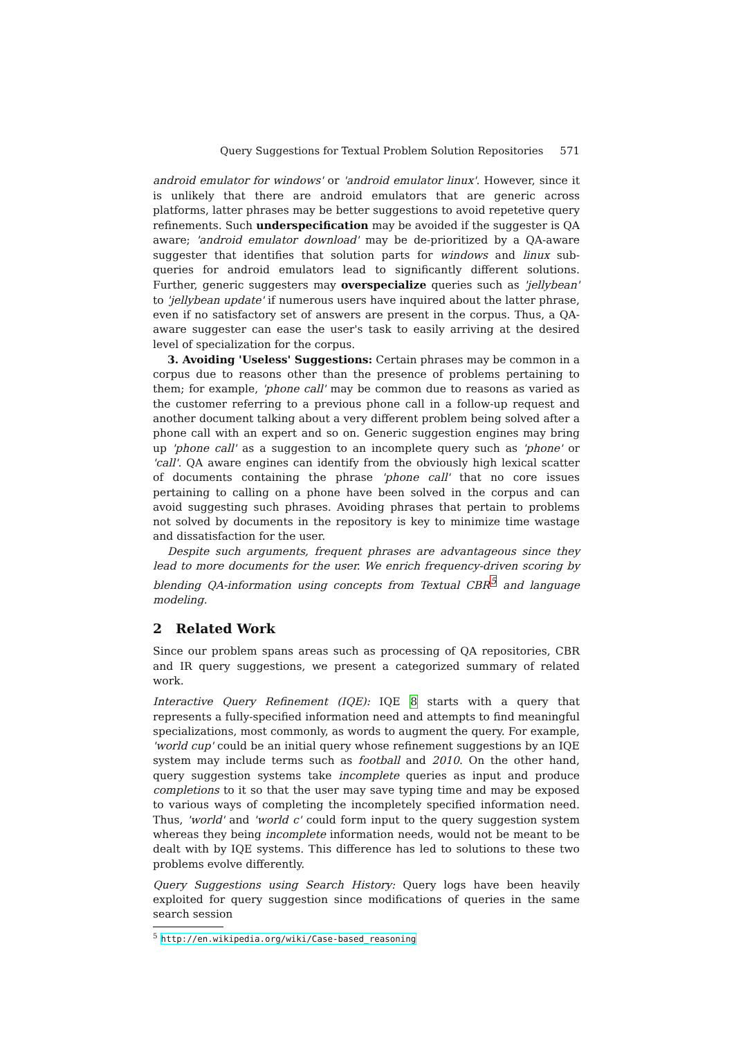Query Suggestions for Textual Problem Solution Repositories 571
android emulator for windows' or 'android emulator linux'. However, since it is unlikely that there are android emulators that are generic across platforms, latter phrases may be better suggestions to avoid repetetive query refinements. Such underspecification may be avoided if the suggester is QA aware; 'android emulator download' may be de-prioritized by a QA-aware suggester that identifies that solution parts for windows and linux sub-queries for android emulators lead to significantly different solutions. Further, generic suggesters may overspecialize queries such as 'jellybean' to 'jellybean update' if numerous users have inquired about the latter phrase, even if no satisfactory set of answers are present in the corpus. Thus, a QA-aware suggester can ease the user's task to easily arriving at the desired level of specialization for the corpus.
3. Avoiding 'Useless' Suggestions: Certain phrases may be common in a corpus due to reasons other than the presence of problems pertaining to them; for example, 'phone call' may be common due to reasons as varied as the customer referring to a previous phone call in a follow-up request and another document talking about a very different problem being solved after a phone call with an expert and so on. Generic suggestion engines may bring up 'phone call' as a suggestion to an incomplete query such as 'phone' or 'call'. QA aware engines can identify from the obviously high lexical scatter of documents containing the phrase 'phone call' that no core issues pertaining to calling on a phone have been solved in the corpus and can avoid suggesting such phrases. Avoiding phrases that pertain to problems not solved by documents in the repository is key to minimize time wastage and dissatisfaction for the user.
Despite such arguments, frequent phrases are advantageous since they lead to more documents for the user. We enrich frequency-driven scoring by blending QA-information using concepts from Textual CBR<sup>5</sup> and language modeling.
2 Related Work
Since our problem spans areas such as processing of QA repositories, CBR and IR query suggestions, we present a categorized summary of related work.
Interactive Query Refinement (IQE): IQE 8 starts with a query that represents a fully-specified information need and attempts to find meaningful specializations, most commonly, as words to augment the query. For example, 'world cup' could be an initial query whose refinement suggestions by an IQE system may include terms such as football and 2010. On the other hand, query suggestion systems take incomplete queries as input and produce completions to it so that the user may save typing time and may be exposed to various ways of completing the incompletely specified information need. Thus, 'world' and 'world c' could form input to the query suggestion system whereas they being incomplete information needs, would not be meant to be dealt with by IQE systems. This difference has led to solutions to these two problems evolve differently.
Query Suggestions using Search History: Query logs have been heavily exploited for query suggestion since modifications of queries in the same search session
<sup>5</sup> http://en.wikipedia.org/wiki/Case-based_reasoning